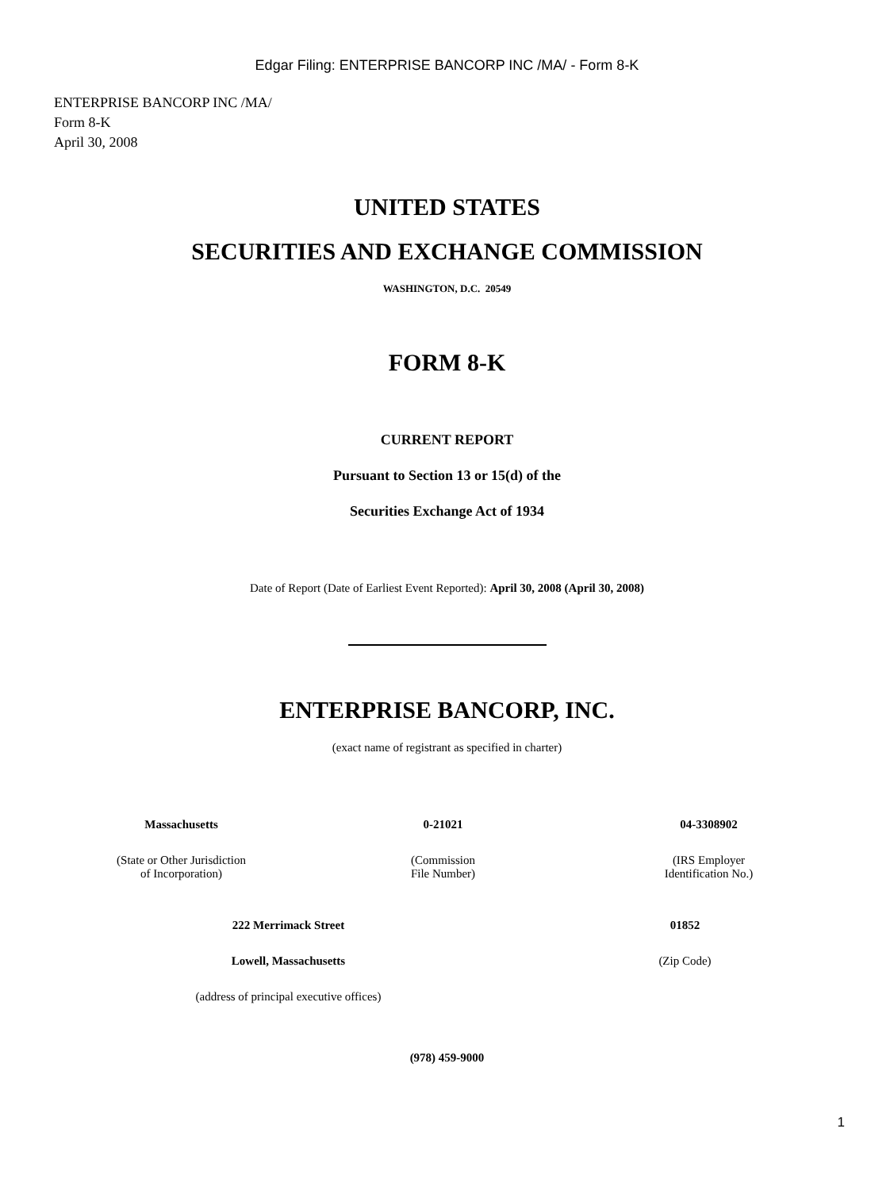Edgar Filing: ENTERPRISE BANCORP INC /MA/ - Form 8-K
ENTERPRISE BANCORP INC /MA/
Form 8-K
April 30, 2008
UNITED STATES
SECURITIES AND EXCHANGE COMMISSION
WASHINGTON, D.C. 20549
FORM 8-K
CURRENT REPORT
Pursuant to Section 13 or 15(d) of the
Securities Exchange Act of 1934
Date of Report (Date of Earliest Event Reported): April 30, 2008 (April 30, 2008)
ENTERPRISE BANCORP, INC.
(exact name of registrant as specified in charter)
| Massachusetts | 0-21021 | 04-3308902 |
| (State or Other Jurisdiction of Incorporation) | (Commission File Number) | (IRS Employer Identification No.) |
| 222 Merrimack Street | 01852 |
| Lowell, Massachusetts | (Zip Code) |
| (address of principal executive offices) | |
(978) 459-9000
1